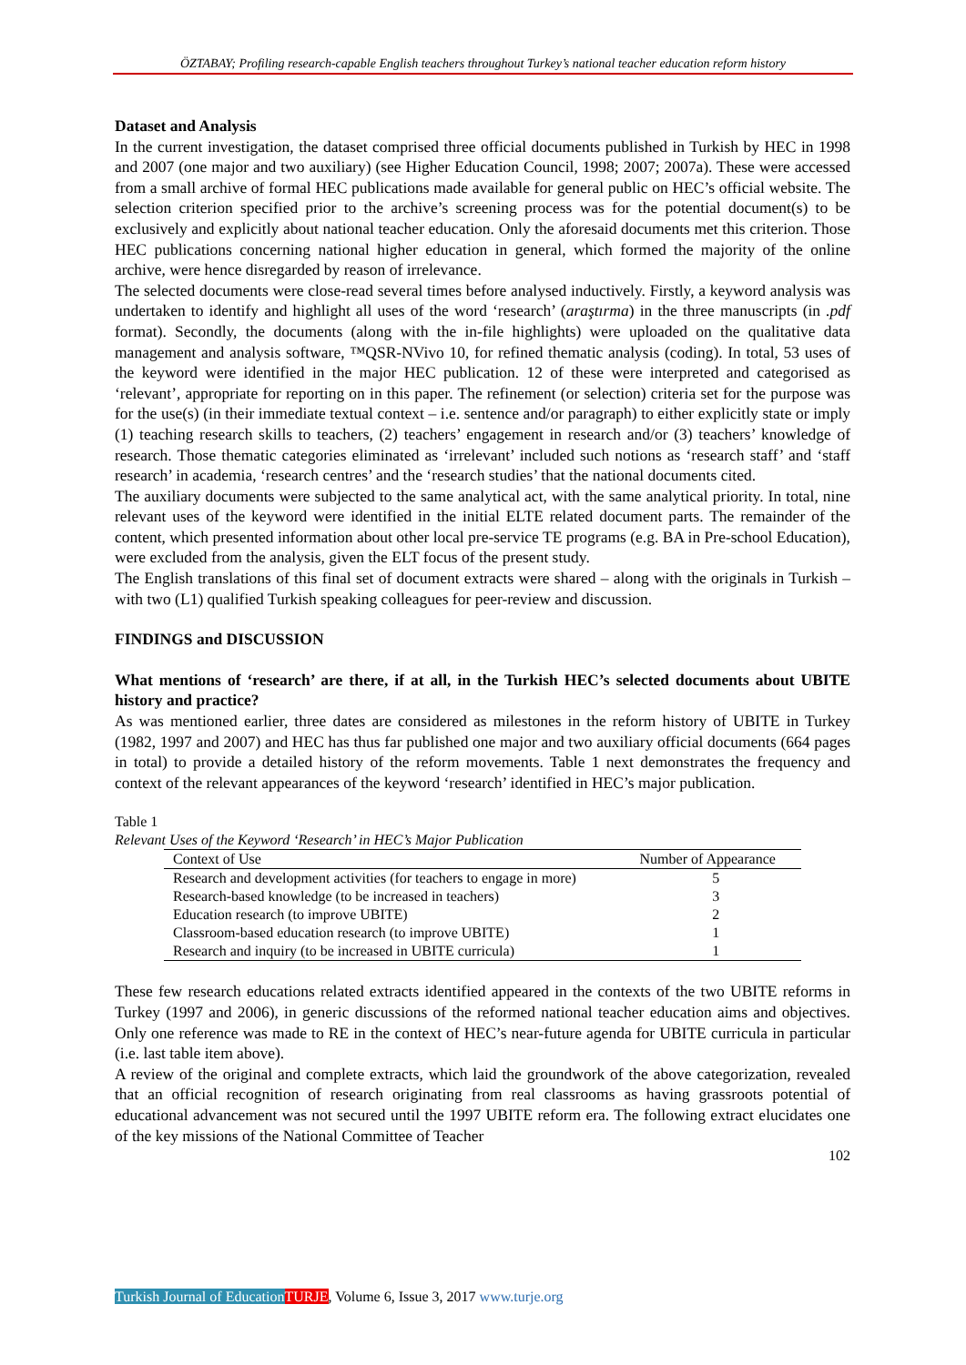ÖZTABAY; Profiling research-capable English teachers throughout Turkey’s national teacher education reform history
Dataset and Analysis
In the current investigation, the dataset comprised three official documents published in Turkish by HEC in 1998 and 2007 (one major and two auxiliary) (see Higher Education Council, 1998; 2007; 2007a). These were accessed from a small archive of formal HEC publications made available for general public on HEC’s official website. The selection criterion specified prior to the archive’s screening process was for the potential document(s) to be exclusively and explicitly about national teacher education. Only the aforesaid documents met this criterion. Those HEC publications concerning national higher education in general, which formed the majority of the online archive, were hence disregarded by reason of irrelevance.
The selected documents were close-read several times before analysed inductively. Firstly, a keyword analysis was undertaken to identify and highlight all uses of the word ‘research’ (araştırma) in the three manuscripts (in .pdf format). Secondly, the documents (along with the in-file highlights) were uploaded on the qualitative data management and analysis software, ™QSR-NVivo 10, for refined thematic analysis (coding). In total, 53 uses of the keyword were identified in the major HEC publication. 12 of these were interpreted and categorised as ‘relevant’, appropriate for reporting on in this paper. The refinement (or selection) criteria set for the purpose was for the use(s) (in their immediate textual context – i.e. sentence and/or paragraph) to either explicitly state or imply (1) teaching research skills to teachers, (2) teachers’ engagement in research and/or (3) teachers’ knowledge of research. Those thematic categories eliminated as ‘irrelevant’ included such notions as ‘research staff’ and ‘staff research’ in academia, ‘research centres’ and the ‘research studies’ that the national documents cited.
The auxiliary documents were subjected to the same analytical act, with the same analytical priority. In total, nine relevant uses of the keyword were identified in the initial ELTE related document parts. The remainder of the content, which presented information about other local pre-service TE programs (e.g. BA in Pre-school Education), were excluded from the analysis, given the ELT focus of the present study.
The English translations of this final set of document extracts were shared – along with the originals in Turkish – with two (L1) qualified Turkish speaking colleagues for peer-review and discussion.
FINDINGS and DISCUSSION
What mentions of ‘research’ are there, if at all, in the Turkish HEC’s selected documents about UBITE history and practice?
As was mentioned earlier, three dates are considered as milestones in the reform history of UBITE in Turkey (1982, 1997 and 2007) and HEC has thus far published one major and two auxiliary official documents (664 pages in total) to provide a detailed history of the reform movements. Table 1 next demonstrates the frequency and context of the relevant appearances of the keyword ‘research’ identified in HEC’s major publication.
Table 1
Relevant Uses of the Keyword ‘Research’ in HEC’s Major Publication
| Context of Use | Number of Appearance |
| --- | --- |
| Research and development activities (for teachers to engage in more) | 5 |
| Research-based knowledge (to be increased in teachers) | 3 |
| Education research (to improve UBITE) | 2 |
| Classroom-based education research (to improve UBITE) | 1 |
| Research and inquiry (to be increased in UBITE curricula) | 1 |
These few research educations related extracts identified appeared in the contexts of the two UBITE reforms in Turkey (1997 and 2006), in generic discussions of the reformed national teacher education aims and objectives. Only one reference was made to RE in the context of HEC’s near-future agenda for UBITE curricula in particular (i.e. last table item above).
A review of the original and complete extracts, which laid the groundwork of the above categorization, revealed that an official recognition of research originating from real classrooms as having grassroots potential of educational advancement was not secured until the 1997 UBITE reform era. The following extract elucidates one of the key missions of the National Committee of Teacher
102
Turkish Journal of Education TURJE, Volume 6, Issue 3, 2017 www.turje.org